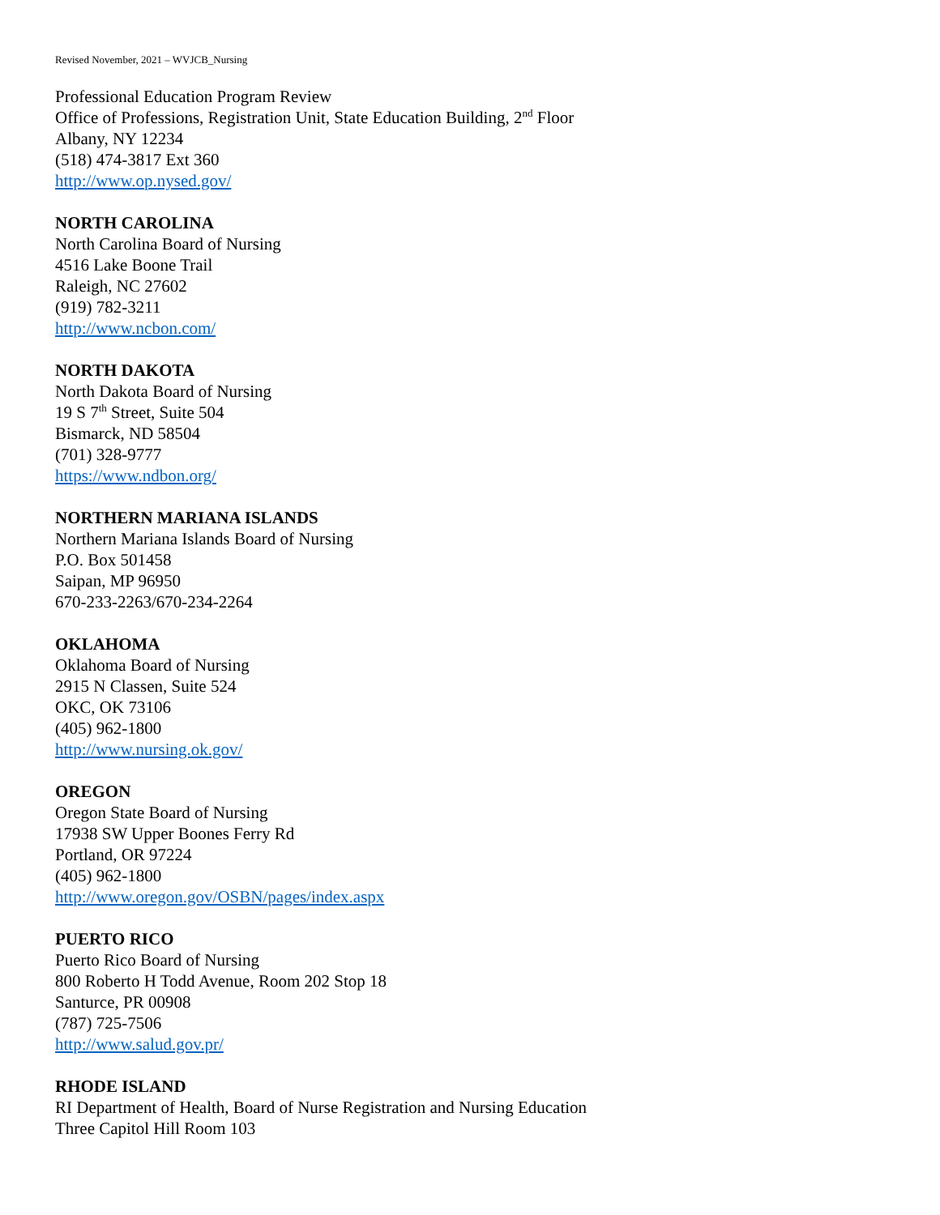Revised November, 2021 – WVJCB_Nursing
Professional Education Program Review
Office of Professions, Registration Unit, State Education Building, 2<sup>nd</sup> Floor
Albany, NY 12234
(518) 474-3817 Ext 360
http://www.op.nysed.gov/
NORTH CAROLINA
North Carolina Board of Nursing
4516 Lake Boone Trail
Raleigh, NC 27602
(919) 782-3211
http://www.ncbon.com/
NORTH DAKOTA
North Dakota Board of Nursing
19 S 7<sup>th</sup> Street, Suite 504
Bismarck, ND 58504
(701) 328-9777
https://www.ndbon.org/
NORTHERN MARIANA ISLANDS
Northern Mariana Islands Board of Nursing
P.O. Box 501458
Saipan, MP 96950
670-233-2263/670-234-2264
OKLAHOMA
Oklahoma Board of Nursing
2915 N Classen, Suite 524
OKC, OK 73106
(405) 962-1800
http://www.nursing.ok.gov/
OREGON
Oregon State Board of Nursing
17938 SW Upper Boones Ferry Rd
Portland, OR 97224
(405) 962-1800
http://www.oregon.gov/OSBN/pages/index.aspx
PUERTO RICO
Puerto Rico Board of Nursing
800 Roberto H Todd Avenue, Room 202 Stop 18
Santurce, PR 00908
(787) 725-7506
http://www.salud.gov.pr/
RHODE ISLAND
RI Department of Health, Board of Nurse Registration and Nursing Education
Three Capitol Hill Room 103